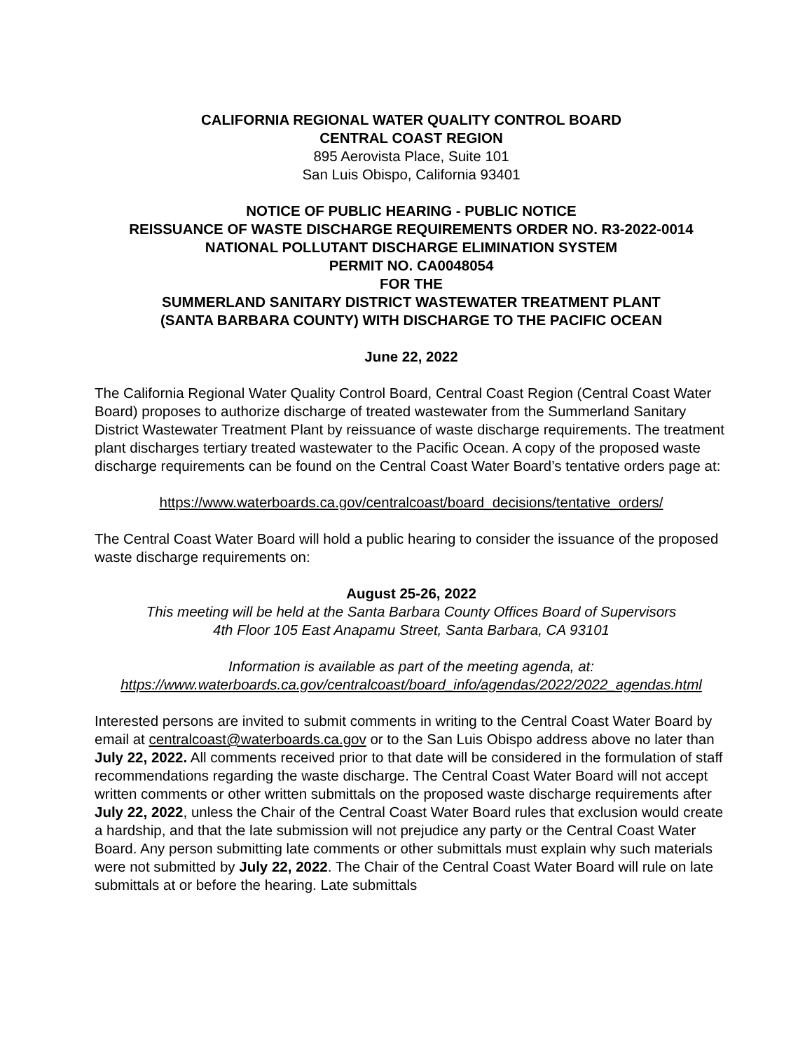CALIFORNIA REGIONAL WATER QUALITY CONTROL BOARD
CENTRAL COAST REGION
895 Aerovista Place, Suite 101
San Luis Obispo, California 93401
NOTICE OF PUBLIC HEARING - PUBLIC NOTICE
REISSUANCE OF WASTE DISCHARGE REQUIREMENTS ORDER NO. R3-2022-0014
NATIONAL POLLUTANT DISCHARGE ELIMINATION SYSTEM
PERMIT NO. CA0048054
FOR THE
SUMMERLAND SANITARY DISTRICT WASTEWATER TREATMENT PLANT
(SANTA BARBARA COUNTY) WITH DISCHARGE TO THE PACIFIC OCEAN
June 22, 2022
The California Regional Water Quality Control Board, Central Coast Region (Central Coast Water Board) proposes to authorize discharge of treated wastewater from the Summerland Sanitary District Wastewater Treatment Plant by reissuance of waste discharge requirements. The treatment plant discharges tertiary treated wastewater to the Pacific Ocean. A copy of the proposed waste discharge requirements can be found on the Central Coast Water Board’s tentative orders page at:
https://www.waterboards.ca.gov/centralcoast/board_decisions/tentative_orders/
The Central Coast Water Board will hold a public hearing to consider the issuance of the proposed waste discharge requirements on:
August 25-26, 2022
This meeting will be held at the Santa Barbara County Offices Board of Supervisors
4th Floor 105 East Anapamu Street, Santa Barbara, CA 93101
Information is available as part of the meeting agenda, at:
https://www.waterboards.ca.gov/centralcoast/board_info/agendas/2022/2022_agendas.html
Interested persons are invited to submit comments in writing to the Central Coast Water Board by email at centralcoast@waterboards.ca.gov or to the San Luis Obispo address above no later than July 22, 2022. All comments received prior to that date will be considered in the formulation of staff recommendations regarding the waste discharge. The Central Coast Water Board will not accept written comments or other written submittals on the proposed waste discharge requirements after July 22, 2022, unless the Chair of the Central Coast Water Board rules that exclusion would create a hardship, and that the late submission will not prejudice any party or the Central Coast Water Board. Any person submitting late comments or other submittals must explain why such materials were not submitted by July 22, 2022. The Chair of the Central Coast Water Board will rule on late submittals at or before the hearing. Late submittals